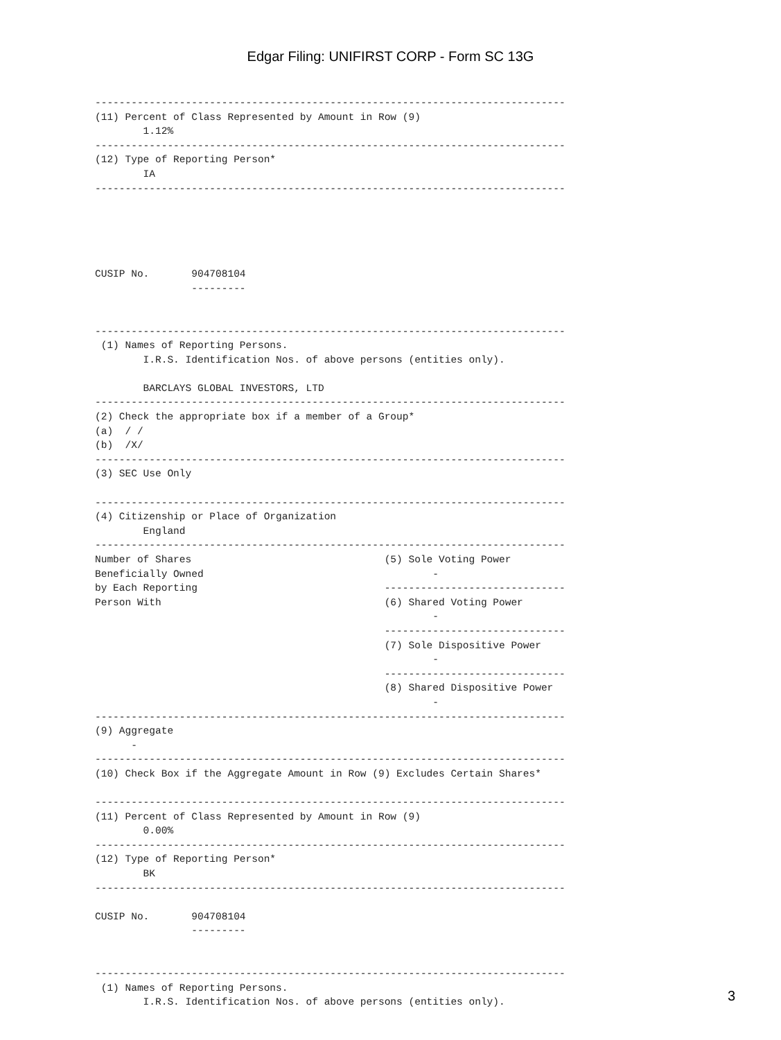Edgar Filing: UNIFIRST CORP - Form SC 13G
------------------------------------------------------------------------------
(11) Percent of Class Represented by Amount in Row (9)
        1.12%
------------------------------------------------------------------------------
(12) Type of Reporting Person*
        IA
------------------------------------------------------------------------------





CUSIP No.       904708104
                ---------


------------------------------------------------------------------------------
 (1) Names of Reporting Persons.
        I.R.S. Identification Nos. of above persons (entities only).

        BARCLAYS GLOBAL INVESTORS, LTD
------------------------------------------------------------------------------
(2) Check the appropriate box if a member of a Group*
(a)  / /
(b)  /X/
------------------------------------------------------------------------------
(3) SEC Use Only

------------------------------------------------------------------------------
(4) Citizenship or Place of Organization
        England
------------------------------------------------------------------------------
Number of Shares                                (5) Sole Voting Power
Beneficially Owned                                      -
by Each Reporting                               ------------------------------
Person With                                     (6) Shared Voting Power
                                                        -
                                                ------------------------------
                                                (7) Sole Dispositive Power
                                                        -
                                                ------------------------------
                                                (8) Shared Dispositive Power
                                                        -
------------------------------------------------------------------------------
(9) Aggregate
      -
------------------------------------------------------------------------------
(10) Check Box if the Aggregate Amount in Row (9) Excludes Certain Shares*

------------------------------------------------------------------------------
(11) Percent of Class Represented by Amount in Row (9)
        0.00%
------------------------------------------------------------------------------
(12) Type of Reporting Person*
        BK
------------------------------------------------------------------------------

CUSIP No.       904708104
                ---------


------------------------------------------------------------------------------
 (1) Names of Reporting Persons.
        I.R.S. Identification Nos. of above persons (entities only).
3